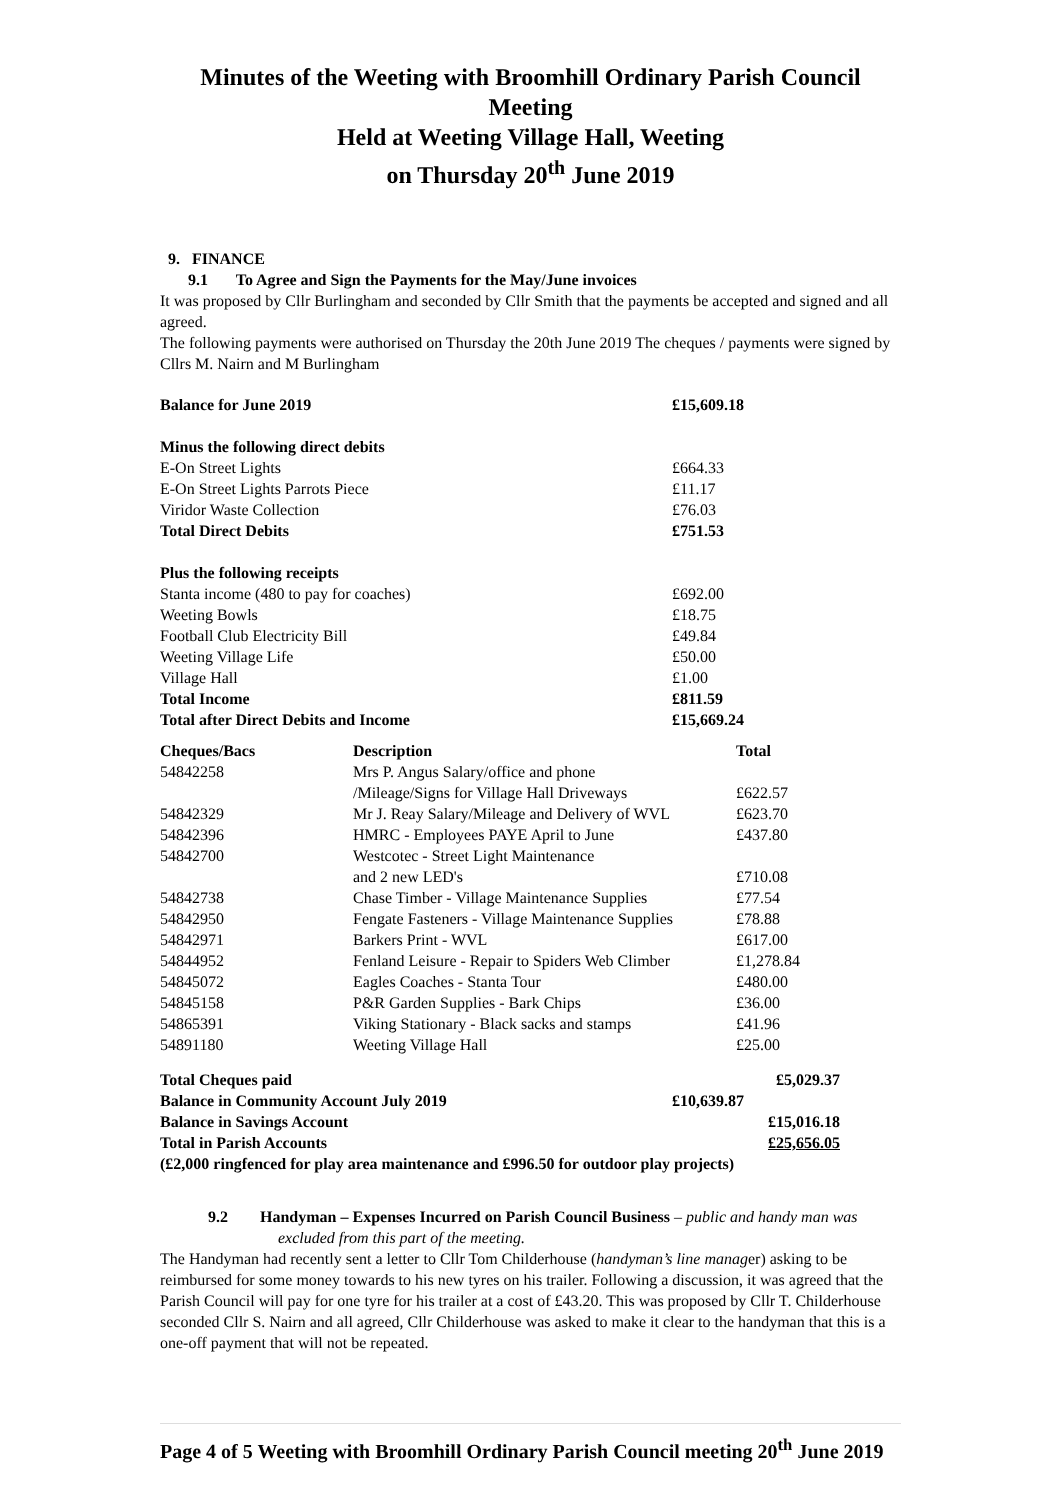Minutes of the Weeting with Broomhill Ordinary Parish Council Meeting
Held at Weeting Village Hall, Weeting
on Thursday 20<sup>th</sup> June 2019
9. FINANCE
9.1 To Agree and Sign the Payments for the May/June invoices
It was proposed by Cllr Burlingham and seconded by Cllr Smith that the payments be accepted and signed and all agreed.
The following payments were authorised on Thursday the 20th June 2019 The cheques / payments were signed by Cllrs M. Nairn and M Burlingham
| Balance for June 2019 | £15,609.18 |
| Minus the following direct debits | |
| E-On Street Lights | £664.33 |
| E-On Street Lights Parrots Piece | £11.17 |
| Viridor Waste Collection | £76.03 |
| Total Direct Debits | £751.53 |
| Plus the following receipts | |
| Stanta income (480 to pay for coaches) | £692.00 |
| Weeting Bowls | £18.75 |
| Football Club Electricity Bill | £49.84 |
| Weeting Village Life | £50.00 |
| Village Hall | £1.00 |
| Total Income | £811.59 |
| Total after Direct Debits and Income | £15,669.24 |
| Cheques/Bacs | Description | Total |
| --- | --- | --- |
| 54842258 | Mrs P. Angus Salary/office and phone /Mileage/Signs for Village Hall Driveways | £622.57 |
| 54842329 | Mr J. Reay Salary/Mileage and Delivery of WVL | £623.70 |
| 54842396 | HMRC - Employees PAYE April to June | £437.80 |
| 54842700 | Westcotec - Street Light Maintenance and 2 new LED's | £710.08 |
| 54842738 | Chase Timber - Village Maintenance Supplies | £77.54 |
| 54842950 | Fengate Fasteners - Village Maintenance Supplies | £78.88 |
| 54842971 | Barkers Print - WVL | £617.00 |
| 54844952 | Fenland Leisure - Repair to Spiders Web Climber | £1,278.84 |
| 54845072 | Eagles Coaches - Stanta Tour | £480.00 |
| 54845158 | P&R Garden Supplies - Bark Chips | £36.00 |
| 54865391 | Viking Stationary - Black sacks and stamps | £41.96 |
| 54891180 | Weeting Village Hall | £25.00 |
| Total Cheques paid | £5,029.37 |
| Balance in Community Account July 2019 | £10,639.87 |
| Balance in Savings Account | £15,016.18 |
| Total in Parish Accounts | £25,656.05 |
| (£2,000 ringfenced for play area maintenance and £996.50 for outdoor play projects) | |
9.2 Handyman – Expenses Incurred on Parish Council Business – public and handy man was excluded from this part of the meeting.
The Handyman had recently sent a letter to Cllr Tom Childerhouse (handyman’s line manager) asking to be reimbursed for some money towards to his new tyres on his trailer. Following a discussion, it was agreed that the Parish Council will pay for one tyre for his trailer at a cost of £43.20. This was proposed by Cllr T. Childerhouse seconded Cllr S. Nairn and all agreed, Cllr Childerhouse was asked to make it clear to the handyman that this is a one-off payment that will not be repeated.
Page 4 of 5 Weeting with Broomhill Ordinary Parish Council meeting 20<sup>th</sup> June 2019